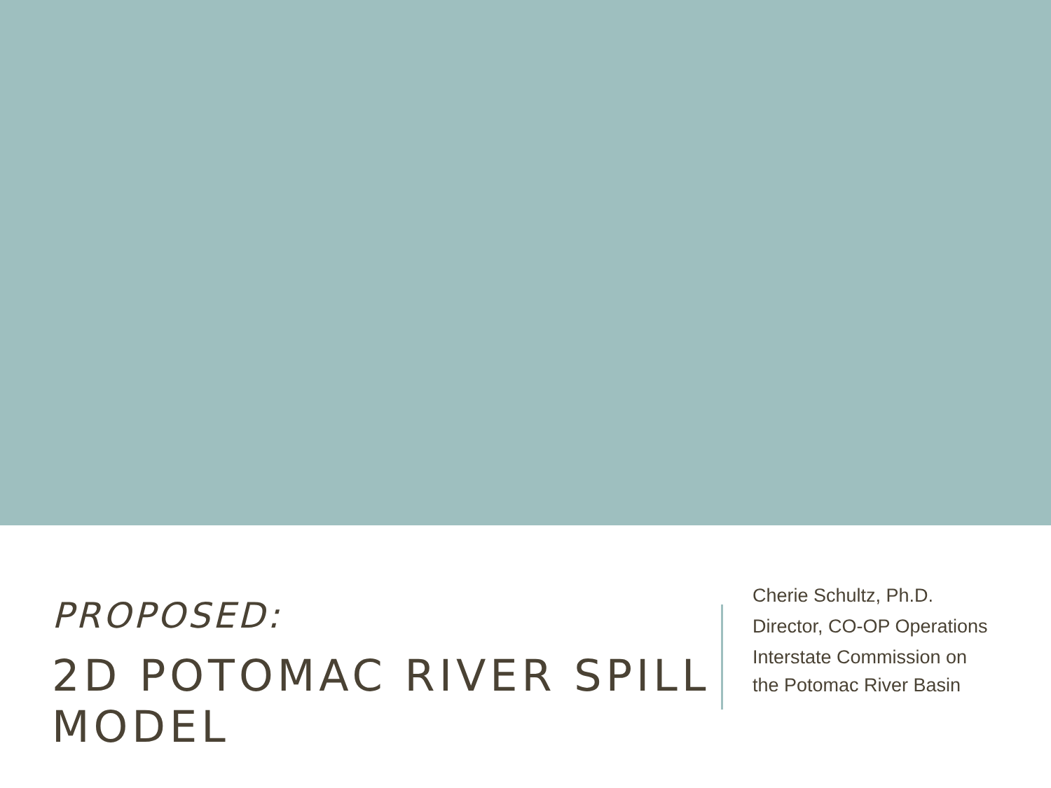PROPOSED:
2D POTOMAC RIVER SPILL MODEL
Cherie Schultz, Ph.D.
Director, CO-OP Operations
Interstate Commission on the Potomac River Basin